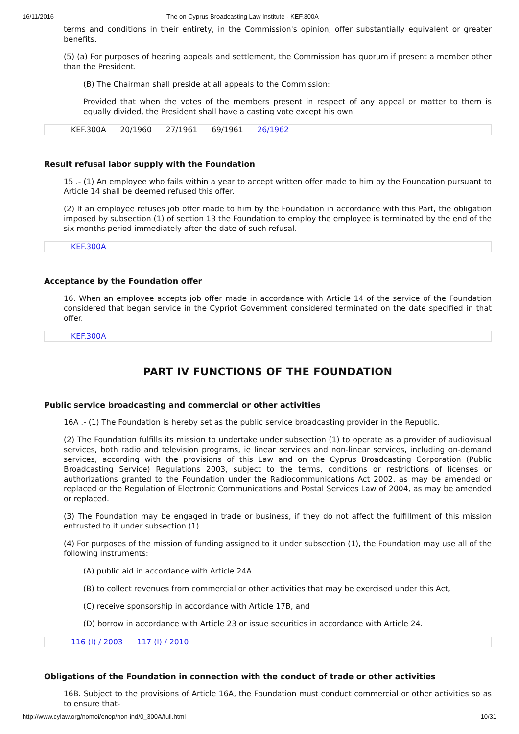16/11/2016 The on Cyprus Broadcasting Law Institute - KEF.300A
terms and conditions in their entirety, in the Commission's opinion, offer substantially equivalent or greater benefits.
(5) (a) For purposes of hearing appeals and settlement, the Commission has quorum if present a member other than the President.
(B) The Chairman shall preside at all appeals to the Commission:
Provided that when the votes of the members present in respect of any appeal or matter to them is equally divided, the President shall have a casting vote except his own.
KEF.300A 20/1960 27/1961 69/1961 26/1962
Result refusal labor supply with the Foundation
15 .- (1) An employee who fails within a year to accept written offer made to him by the Foundation pursuant to Article 14 shall be deemed refused this offer.
(2) If an employee refuses job offer made to him by the Foundation in accordance with this Part, the obligation imposed by subsection (1) of section 13 the Foundation to employ the employee is terminated by the end of the six months period immediately after the date of such refusal.
KEF.300A
Acceptance by the Foundation offer
16. When an employee accepts job offer made in accordance with Article 14 of the service of the Foundation considered that began service in the Cypriot Government considered terminated on the date specified in that offer.
KEF.300A
PART IV FUNCTIONS OF THE FOUNDATION
Public service broadcasting and commercial or other activities
16A .- (1) The Foundation is hereby set as the public service broadcasting provider in the Republic.
(2) The Foundation fulfills its mission to undertake under subsection (1) to operate as a provider of audiovisual services, both radio and television programs, ie linear services and non-linear services, including on-demand services, according with the provisions of this Law and on the Cyprus Broadcasting Corporation (Public Broadcasting Service) Regulations 2003, subject to the terms, conditions or restrictions of licenses or authorizations granted to the Foundation under the Radiocommunications Act 2002, as may be amended or replaced or the Regulation of Electronic Communications and Postal Services Law of 2004, as may be amended or replaced.
(3) The Foundation may be engaged in trade or business, if they do not affect the fulfillment of this mission entrusted to it under subsection (1).
(4) For purposes of the mission of funding assigned to it under subsection (1), the Foundation may use all of the following instruments:
(A) public aid in accordance with Article 24A
(B) to collect revenues from commercial or other activities that may be exercised under this Act,
(C) receive sponsorship in accordance with Article 17B, and
(D) borrow in accordance with Article 23 or issue securities in accordance with Article 24.
116 (I) / 2003 117 (I) / 2010
Obligations of the Foundation in connection with the conduct of trade or other activities
16B. Subject to the provisions of Article 16A, the Foundation must conduct commercial or other activities so as to ensure that-
http://www.cylaw.org/nomoi/enop/non-ind/0_300A/full.html 10/31